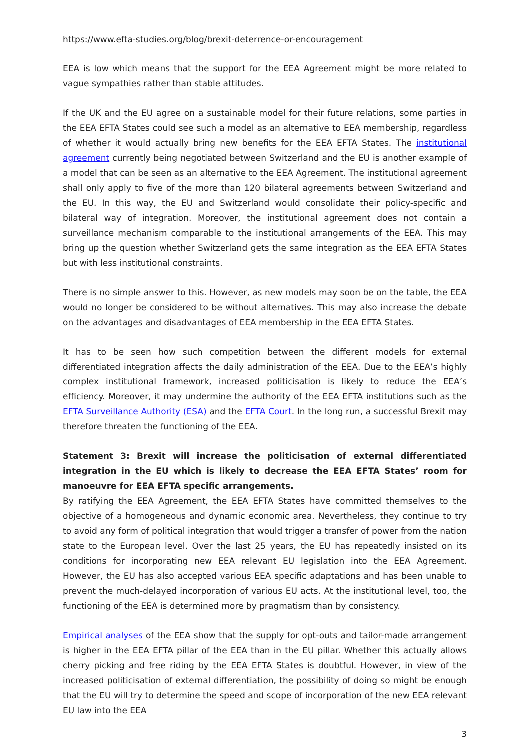https://www.efta-studies.org/blog/brexit-deterrence-or-encouragement
EEA is low which means that the support for the EEA Agreement might be more related to vague sympathies rather than stable attitudes.
If the UK and the EU agree on a sustainable model for their future relations, some parties in the EEA EFTA States could see such a model as an alternative to EEA membership, regardless of whether it would actually bring new benefits for the EEA EFTA States. The institutional agreement currently being negotiated between Switzerland and the EU is another example of a model that can be seen as an alternative to the EEA Agreement. The institutional agreement shall only apply to five of the more than 120 bilateral agreements between Switzerland and the EU. In this way, the EU and Switzerland would consolidate their policy-specific and bilateral way of integration. Moreover, the institutional agreement does not contain a surveillance mechanism comparable to the institutional arrangements of the EEA. This may bring up the question whether Switzerland gets the same integration as the EEA EFTA States but with less institutional constraints.
There is no simple answer to this. However, as new models may soon be on the table, the EEA would no longer be considered to be without alternatives. This may also increase the debate on the advantages and disadvantages of EEA membership in the EEA EFTA States.
It has to be seen how such competition between the different models for external differentiated integration affects the daily administration of the EEA. Due to the EEA’s highly complex institutional framework, increased politicisation is likely to reduce the EEA’s efficiency. Moreover, it may undermine the authority of the EEA EFTA institutions such as the EFTA Surveillance Authority (ESA) and the EFTA Court. In the long run, a successful Brexit may therefore threaten the functioning of the EEA.
Statement 3: Brexit will increase the politicisation of external differentiated integration in the EU which is likely to decrease the EEA EFTA States’ room for manoeuvre for EEA EFTA specific arrangements.
By ratifying the EEA Agreement, the EEA EFTA States have committed themselves to the objective of a homogeneous and dynamic economic area. Nevertheless, they continue to try to avoid any form of political integration that would trigger a transfer of power from the nation state to the European level. Over the last 25 years, the EU has repeatedly insisted on its conditions for incorporating new EEA relevant EU legislation into the EEA Agreement. However, the EU has also accepted various EEA specific adaptations and has been unable to prevent the much-delayed incorporation of various EU acts. At the institutional level, too, the functioning of the EEA is determined more by pragmatism than by consistency.
Empirical analyses of the EEA show that the supply for opt-outs and tailor-made arrangement is higher in the EEA EFTA pillar of the EEA than in the EU pillar. Whether this actually allows cherry picking and free riding by the EEA EFTA States is doubtful. However, in view of the increased politicisation of external differentiation, the possibility of doing so might be enough that the EU will try to determine the speed and scope of incorporation of the new EEA relevant EU law into the EEA
3